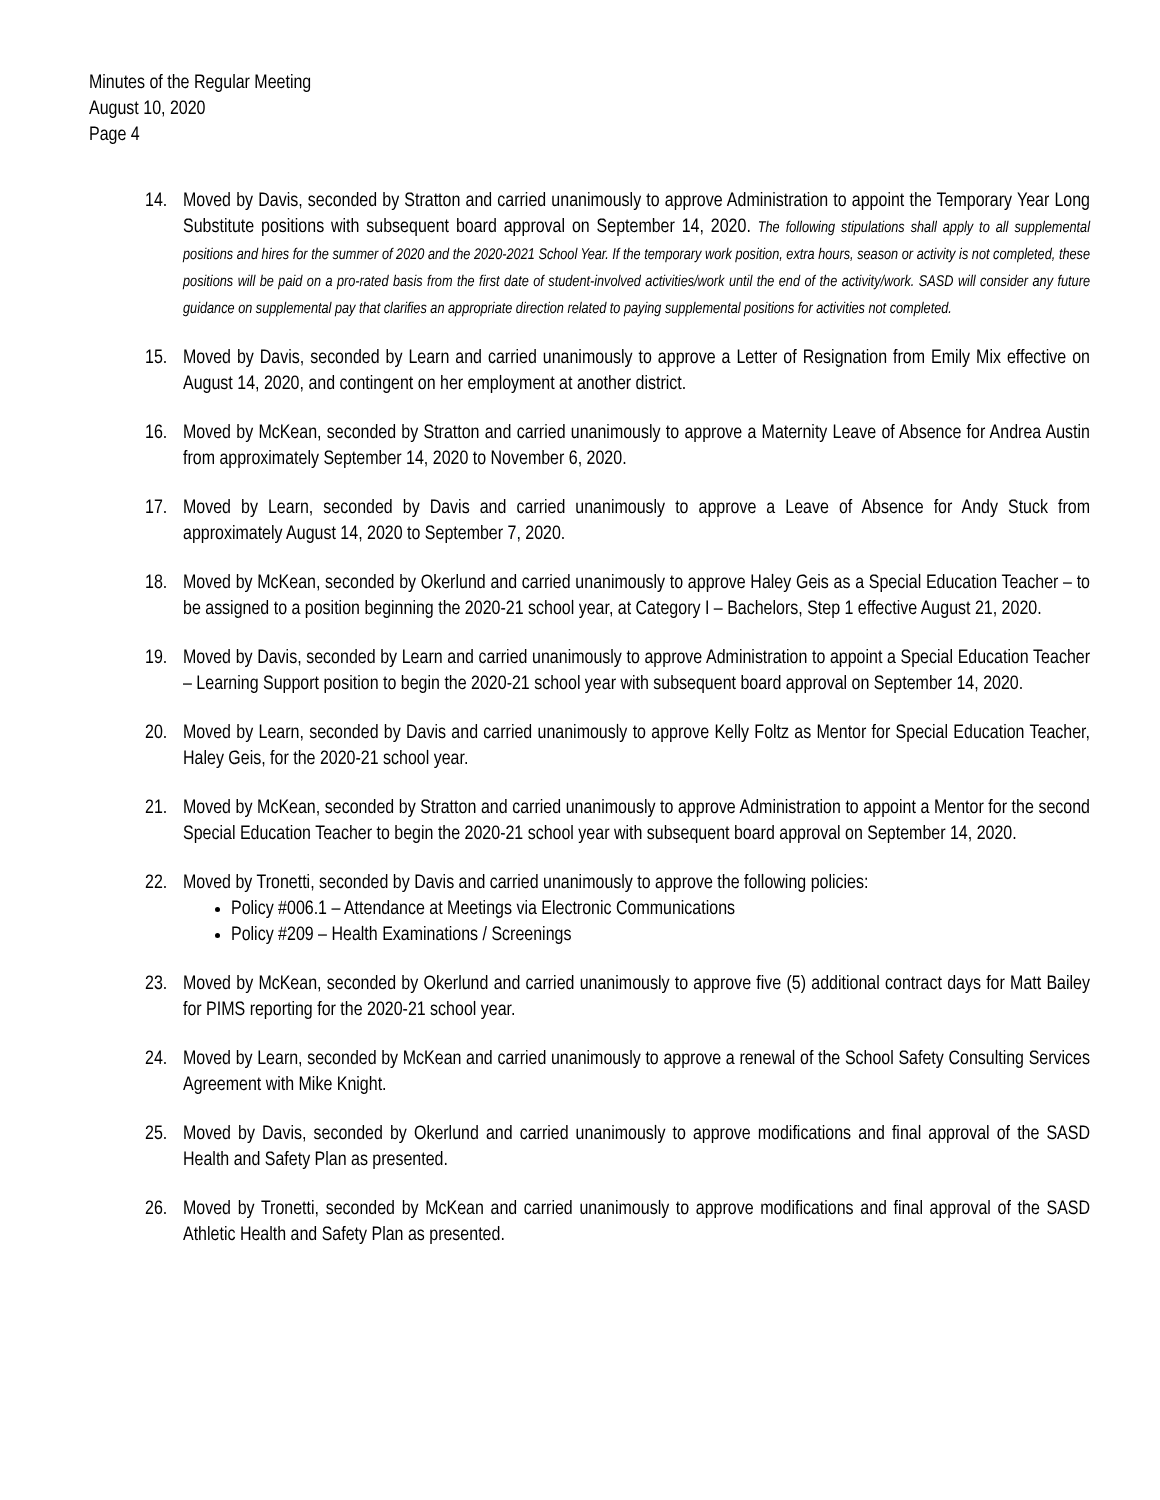Minutes of the Regular Meeting
August 10, 2020
Page 4
14. Moved by Davis, seconded by Stratton and carried unanimously to approve Administration to appoint the Temporary Year Long Substitute positions with subsequent board approval on September 14, 2020. The following stipulations shall apply to all supplemental positions and hires for the summer of 2020 and the 2020-2021 School Year. If the temporary work position, extra hours, season or activity is not completed, these positions will be paid on a pro-rated basis from the first date of student-involved activities/work until the end of the activity/work. SASD will consider any future guidance on supplemental pay that clarifies an appropriate direction related to paying supplemental positions for activities not completed.
15. Moved by Davis, seconded by Learn and carried unanimously to approve a Letter of Resignation from Emily Mix effective on August 14, 2020, and contingent on her employment at another district.
16. Moved by McKean, seconded by Stratton and carried unanimously to approve a Maternity Leave of Absence for Andrea Austin from approximately September 14, 2020 to November 6, 2020.
17. Moved by Learn, seconded by Davis and carried unanimously to approve a Leave of Absence for Andy Stuck from approximately August 14, 2020 to September 7, 2020.
18. Moved by McKean, seconded by Okerlund and carried unanimously to approve Haley Geis as a Special Education Teacher – to be assigned to a position beginning the 2020-21 school year, at Category I – Bachelors, Step 1 effective August 21, 2020.
19. Moved by Davis, seconded by Learn and carried unanimously to approve Administration to appoint a Special Education Teacher – Learning Support position to begin the 2020-21 school year with subsequent board approval on September 14, 2020.
20. Moved by Learn, seconded by Davis and carried unanimously to approve Kelly Foltz as Mentor for Special Education Teacher, Haley Geis, for the 2020-21 school year.
21. Moved by McKean, seconded by Stratton and carried unanimously to approve Administration to appoint a Mentor for the second Special Education Teacher to begin the 2020-21 school year with subsequent board approval on September 14, 2020.
22. Moved by Tronetti, seconded by Davis and carried unanimously to approve the following policies:
Policy #006.1 – Attendance at Meetings via Electronic Communications
Policy #209 – Health Examinations / Screenings
23. Moved by McKean, seconded by Okerlund and carried unanimously to approve five (5) additional contract days for Matt Bailey for PIMS reporting for the 2020-21 school year.
24. Moved by Learn, seconded by McKean and carried unanimously to approve a renewal of the School Safety Consulting Services Agreement with Mike Knight.
25. Moved by Davis, seconded by Okerlund and carried unanimously to approve modifications and final approval of the SASD Health and Safety Plan as presented.
26. Moved by Tronetti, seconded by McKean and carried unanimously to approve modifications and final approval of the SASD Athletic Health and Safety Plan as presented.